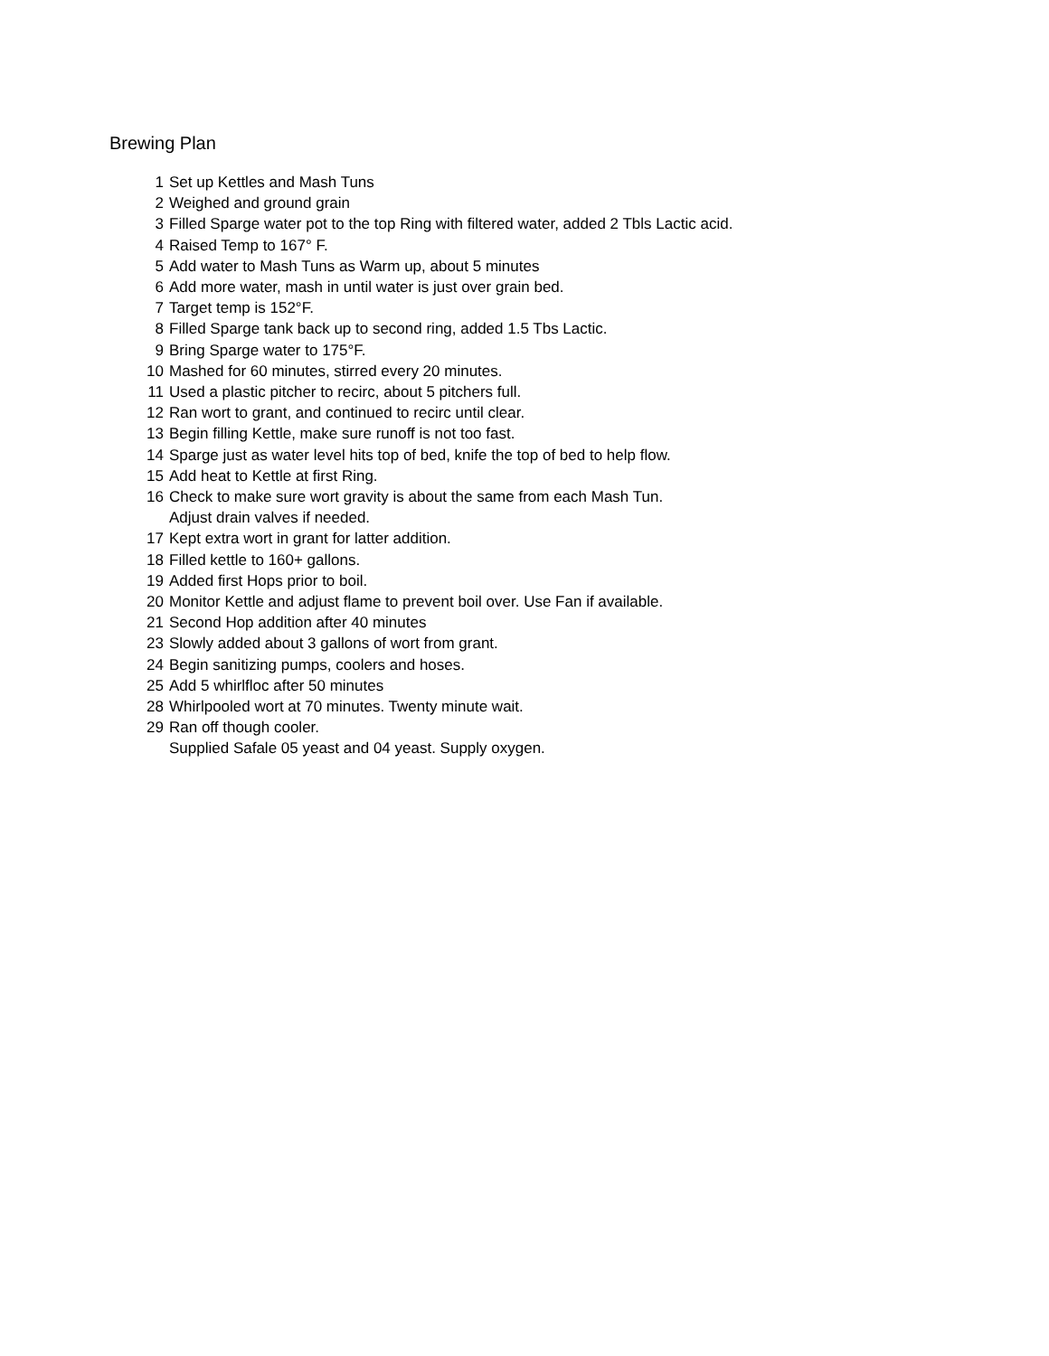Brewing Plan
1 Set up Kettles and Mash Tuns
2 Weighed and ground grain
3 Filled Sparge water pot to the top Ring with filtered water, added 2 Tbls Lactic acid.
4 Raised Temp to 167° F.
5 Add water to Mash Tuns as Warm up, about 5 minutes
6 Add more water, mash in until water is just over grain bed.
7 Target temp is 152°F.
8 Filled Sparge tank back up to second ring, added 1.5 Tbs Lactic.
9 Bring Sparge water to 175°F.
10 Mashed for 60 minutes, stirred every 20 minutes.
11 Used a plastic pitcher to recirc, about 5 pitchers full.
12 Ran wort to grant, and continued to recirc until clear.
13 Begin filling Kettle, make sure runoff is not too fast.
14 Sparge just as water level hits top of bed, knife the top of bed to help flow.
15 Add heat to Kettle at first Ring.
16 Check to make sure wort gravity is about the same from each Mash Tun.
Adjust drain valves if needed.
17 Kept extra wort in grant for latter addition.
18 Filled kettle to 160+ gallons.
19 Added first Hops prior to boil.
20 Monitor Kettle and adjust flame to prevent boil over. Use Fan if available.
21 Second Hop addition after 40 minutes
23 Slowly added about 3 gallons of wort from grant.
24 Begin sanitizing pumps, coolers and hoses.
25 Add 5 whirlfloc after 50 minutes
28 Whirlpooled wort at 70 minutes. Twenty minute wait.
29 Ran off though cooler.
Supplied Safale 05 yeast and 04 yeast. Supply oxygen.